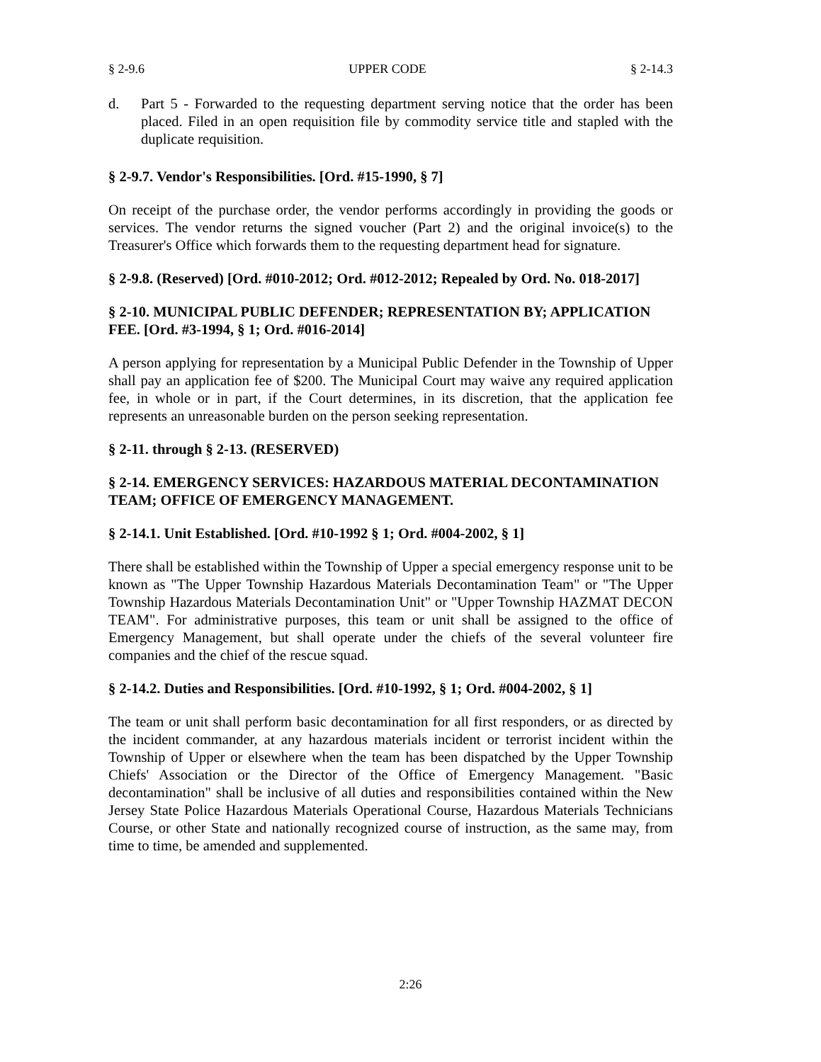§ 2-9.6 UPPER CODE § 2-14.3
d. Part 5 - Forwarded to the requesting department serving notice that the order has been placed. Filed in an open requisition file by commodity service title and stapled with the duplicate requisition.
§ 2-9.7. Vendor's Responsibilities. [Ord. #15-1990, § 7]
On receipt of the purchase order, the vendor performs accordingly in providing the goods or services. The vendor returns the signed voucher (Part 2) and the original invoice(s) to the Treasurer's Office which forwards them to the requesting department head for signature.
§ 2-9.8. (Reserved) [Ord. #010-2012; Ord. #012-2012; Repealed by Ord. No. 018-2017]
§ 2-10. MUNICIPAL PUBLIC DEFENDER; REPRESENTATION BY; APPLICATION FEE. [Ord. #3-1994, § 1; Ord. #016-2014]
A person applying for representation by a Municipal Public Defender in the Township of Upper shall pay an application fee of $200. The Municipal Court may waive any required application fee, in whole or in part, if the Court determines, in its discretion, that the application fee represents an unreasonable burden on the person seeking representation.
§ 2-11. through § 2-13. (RESERVED)
§ 2-14. EMERGENCY SERVICES: HAZARDOUS MATERIAL DECONTAMINATION TEAM; OFFICE OF EMERGENCY MANAGEMENT.
§ 2-14.1. Unit Established. [Ord. #10-1992 § 1; Ord. #004-2002, § 1]
There shall be established within the Township of Upper a special emergency response unit to be known as "The Upper Township Hazardous Materials Decontamination Team" or "The Upper Township Hazardous Materials Decontamination Unit" or "Upper Township HAZMAT DECON TEAM". For administrative purposes, this team or unit shall be assigned to the office of Emergency Management, but shall operate under the chiefs of the several volunteer fire companies and the chief of the rescue squad.
§ 2-14.2. Duties and Responsibilities. [Ord. #10-1992, § 1; Ord. #004-2002, § 1]
The team or unit shall perform basic decontamination for all first responders, or as directed by the incident commander, at any hazardous materials incident or terrorist incident within the Township of Upper or elsewhere when the team has been dispatched by the Upper Township Chiefs' Association or the Director of the Office of Emergency Management. "Basic decontamination" shall be inclusive of all duties and responsibilities contained within the New Jersey State Police Hazardous Materials Operational Course, Hazardous Materials Technicians Course, or other State and nationally recognized course of instruction, as the same may, from time to time, be amended and supplemented.
2:26